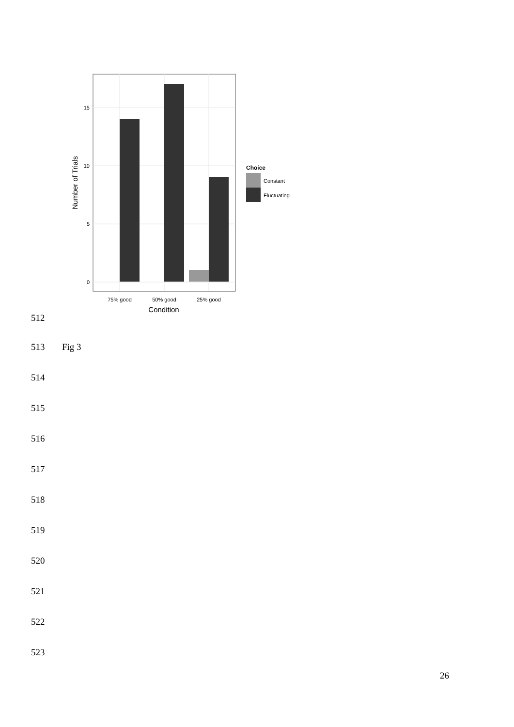15
10
5
0
75% good
50% good
25% good
Condition
Number of Trials
Choice
Constant
Fluctuating
512
513 Fig 3
514
515
516
517
518
519
520
521
522
523
26